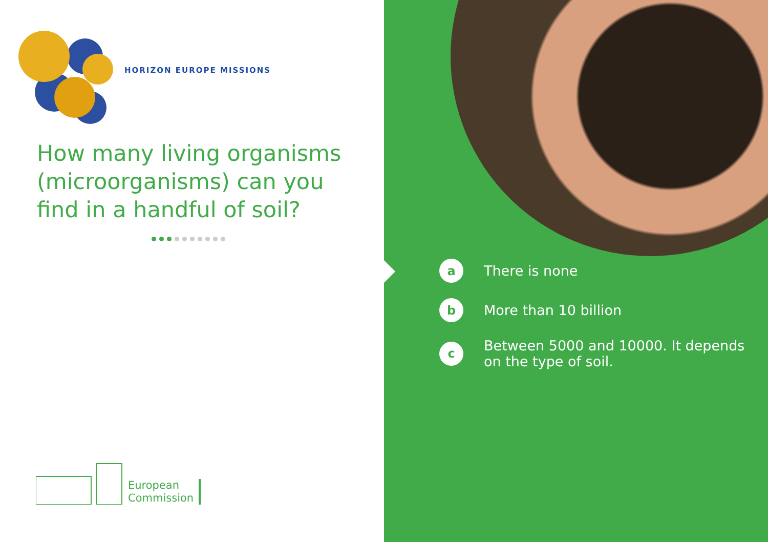HORIZON EUROPE MISSIONS
How many living organisms (microorganisms) can you find in a handful of soil?
European
Commission
a
There is none
b
More than 10 billion
c
Between 5000 and 10000. It depends
on the type of soil.